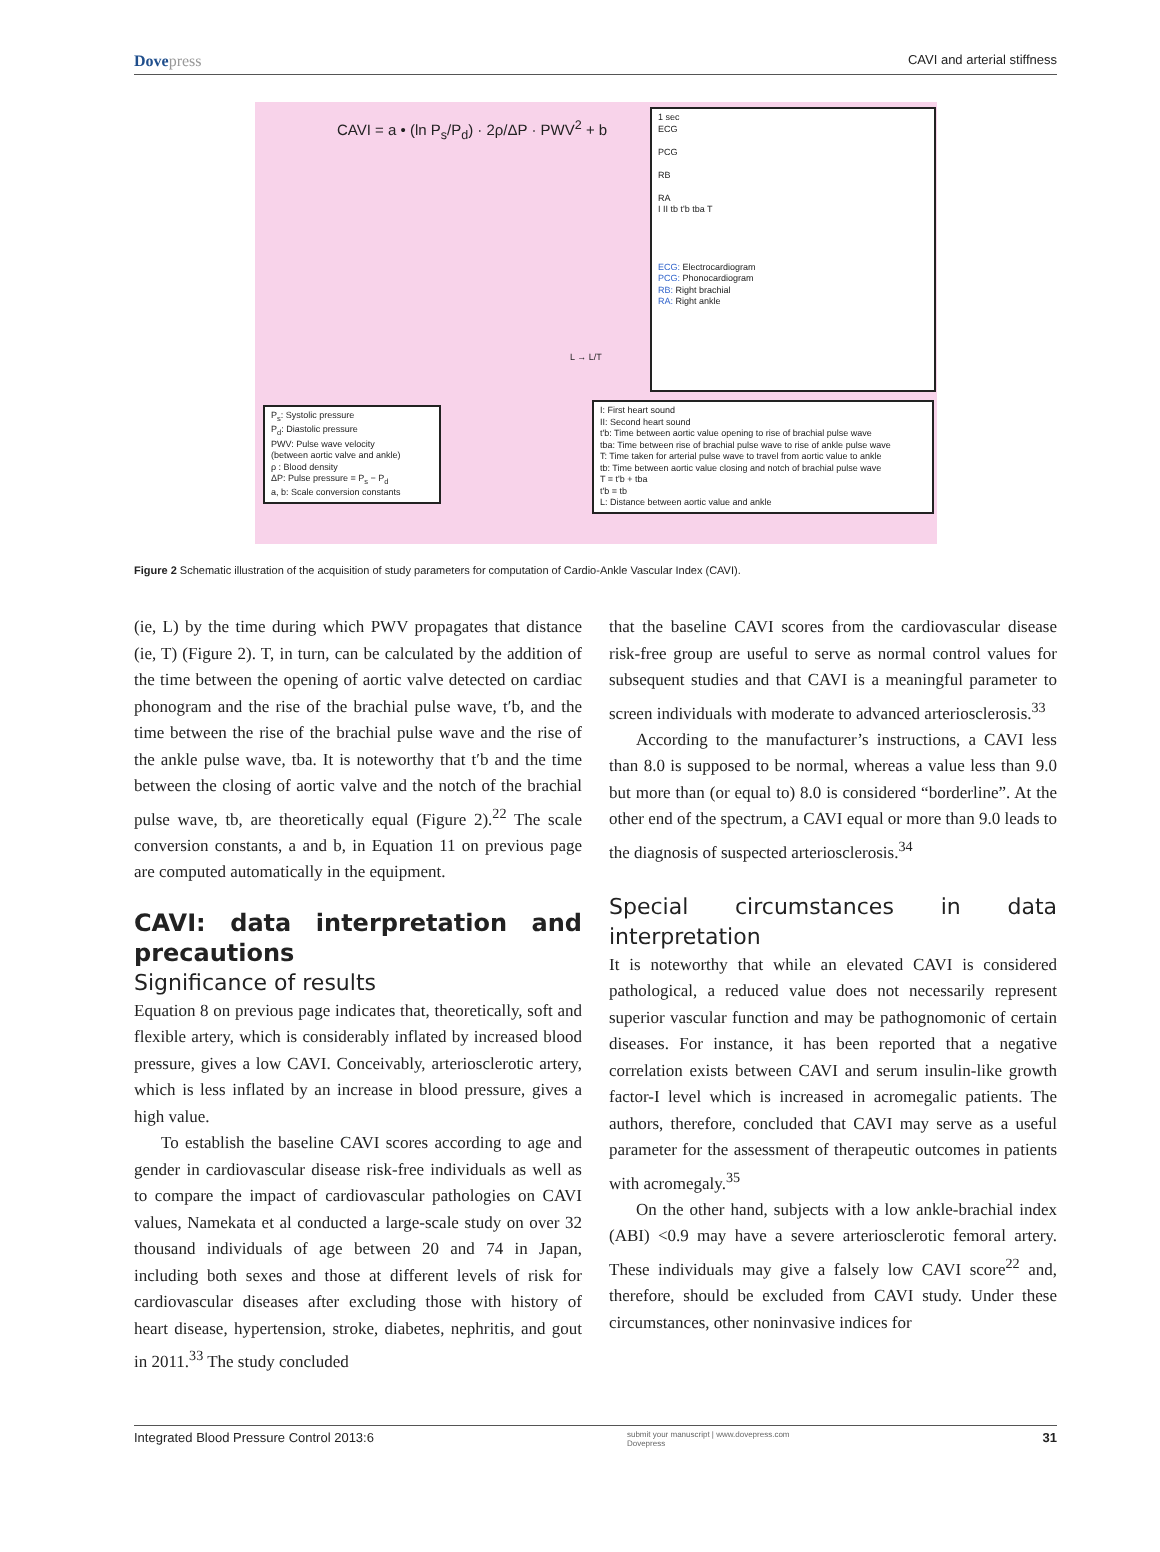Dovepress CAVI and arterial stiffness
CAVI = a • (ln P<sub>s</sub>/P<sub>d</sub>) · 2ρ/ΔP · PWV<sup>2</sup> + b
1 sec
ECG
PCG
RB
RA
I II tb t'b tba T
ECG: Electrocardiogram
PCG: Phonocardiogram
RB: Right brachial
RA: Right ankle
L → L/T
P<sub>s</sub>: Systolic pressure
P<sub>d</sub>: Diastolic pressure
PWV: Pulse wave velocity
(between aortic valve and ankle)
ρ : Blood density
ΔP: Pulse pressure = P<sub>s</sub> − P<sub>d</sub>
a, b: Scale conversion constants
I: First heart sound
II: Second heart sound
t'b: Time between aortic value opening to rise of brachial pulse wave
tba: Time between rise of brachial pulse wave to rise of ankle pulse wave
T: Time taken for arterial pulse wave to travel from aortic value to ankle
tb: Time between aortic value closing and notch of brachial pulse wave
T = t'b + tba
t'b = tb
L: Distance between aortic value and ankle
Figure 2 Schematic illustration of the acquisition of study parameters for computation of Cardio-Ankle Vascular Index (CAVI).
(ie, L) by the time during which PWV propagates that distance (ie, T) (Figure 2). T, in turn, can be calculated by the addition of the time between the opening of aortic valve detected on cardiac phonogram and the rise of the brachial pulse wave, t′b, and the time between the rise of the brachial pulse wave and the rise of the ankle pulse wave, tba. It is noteworthy that t′b and the time between the closing of aortic valve and the notch of the brachial pulse wave, tb, are theoretically equal (Figure 2).<sup>22</sup> The scale conversion constants, a and b, in Equation 11 on previous page are computed automatically in the equipment.
CAVI: data interpretation and precautions
Significance of results
Equation 8 on previous page indicates that, theoretically, soft and flexible artery, which is considerably inflated by increased blood pressure, gives a low CAVI. Conceivably, arteriosclerotic artery, which is less inflated by an increase in blood pressure, gives a high value.
To establish the baseline CAVI scores according to age and gender in cardiovascular disease risk-free individuals as well as to compare the impact of cardiovascular pathologies on CAVI values, Namekata et al conducted a large-scale study on over 32 thousand individuals of age between 20 and 74 in Japan, including both sexes and those at different levels of risk for cardiovascular diseases after excluding those with history of heart disease, hypertension, stroke, diabetes, nephritis, and gout in 2011.<sup>33</sup> The study concluded
that the baseline CAVI scores from the cardiovascular disease risk-free group are useful to serve as normal control values for subsequent studies and that CAVI is a meaningful parameter to screen individuals with moderate to advanced arteriosclerosis.<sup>33</sup>
According to the manufacturer’s instructions, a CAVI less than 8.0 is supposed to be normal, whereas a value less than 9.0 but more than (or equal to) 8.0 is considered “borderline”. At the other end of the spectrum, a CAVI equal or more than 9.0 leads to the diagnosis of suspected arteriosclerosis.<sup>34</sup>
Special circumstances in data interpretation
It is noteworthy that while an elevated CAVI is considered pathological, a reduced value does not necessarily represent superior vascular function and may be pathognomonic of certain diseases. For instance, it has been reported that a negative correlation exists between CAVI and serum insulin-like growth factor-I level which is increased in acromegalic patients. The authors, therefore, concluded that CAVI may serve as a useful parameter for the assessment of therapeutic outcomes in patients with acromegaly.<sup>35</sup>
On the other hand, subjects with a low ankle-brachial index (ABI) <0.9 may have a severe arteriosclerotic femoral artery. These individuals may give a falsely low CAVI score<sup>22</sup> and, therefore, should be excluded from CAVI study. Under these circumstances, other noninvasive indices for
Integrated Blood Pressure Control 2013:6 submit your manuscript | www.dovepress.com
Dovepress 31